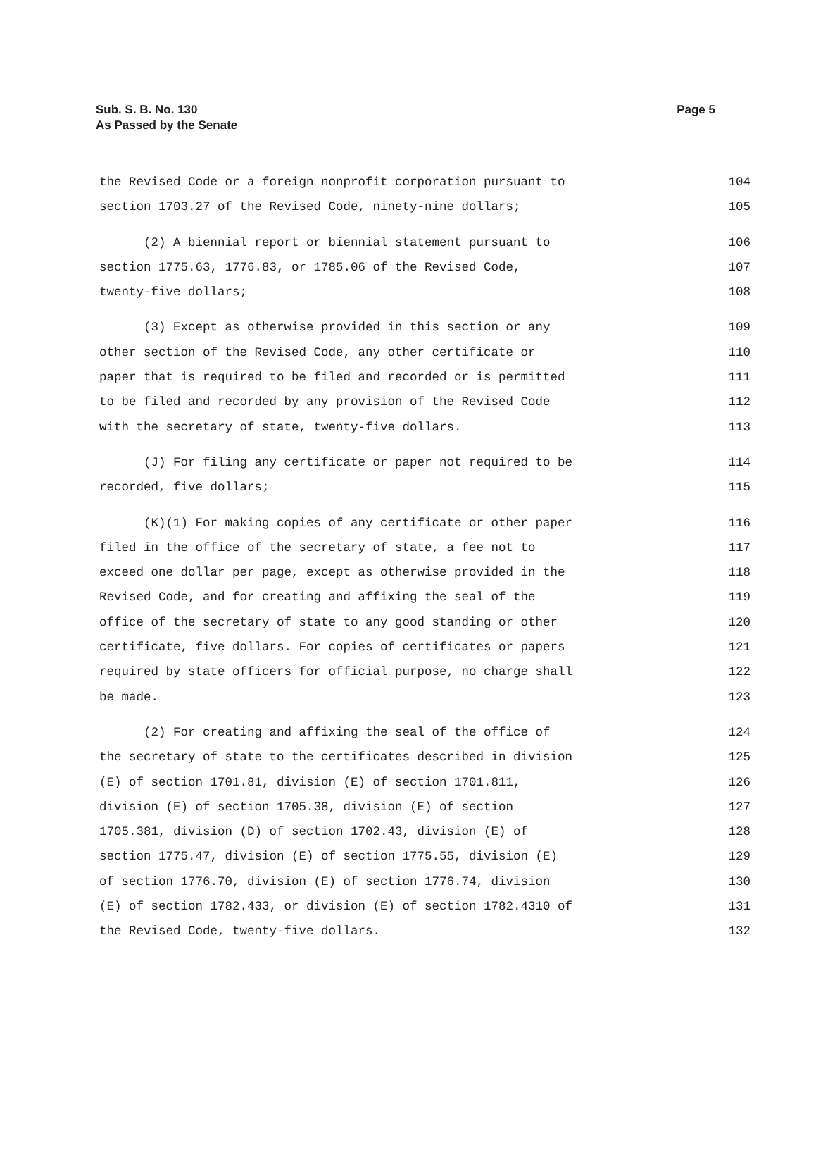Sub. S. B. No. 130
As Passed by the Senate
Page 5
the Revised Code or a foreign nonprofit corporation pursuant to 104
section 1703.27 of the Revised Code, ninety-nine dollars; 105
(2) A biennial report or biennial statement pursuant to 106
section 1775.63, 1776.83, or 1785.06 of the Revised Code, 107
twenty-five dollars; 108
(3) Except as otherwise provided in this section or any 109
other section of the Revised Code, any other certificate or 110
paper that is required to be filed and recorded or is permitted 111
to be filed and recorded by any provision of the Revised Code 112
with the secretary of state, twenty-five dollars. 113
(J) For filing any certificate or paper not required to be 114
recorded, five dollars; 115
(K)(1) For making copies of any certificate or other paper 116
filed in the office of the secretary of state, a fee not to 117
exceed one dollar per page, except as otherwise provided in the 118
Revised Code, and for creating and affixing the seal of the 119
office of the secretary of state to any good standing or other 120
certificate, five dollars. For copies of certificates or papers 121
required by state officers for official purpose, no charge shall 122
be made. 123
(2) For creating and affixing the seal of the office of 124
the secretary of state to the certificates described in division 125
(E) of section 1701.81, division (E) of section 1701.811, 126
division (E) of section 1705.38, division (E) of section 127
1705.381, division (D) of section 1702.43, division (E) of 128
section 1775.47, division (E) of section 1775.55, division (E) 129
of section 1776.70, division (E) of section 1776.74, division 130
(E) of section 1782.433, or division (E) of section 1782.4310 of 131
the Revised Code, twenty-five dollars. 132